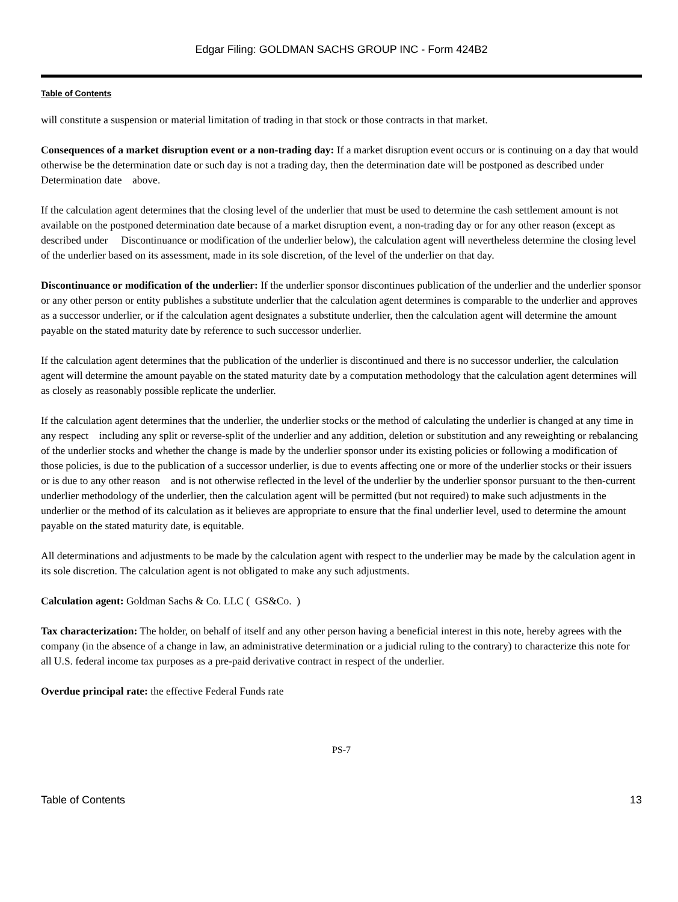Edgar Filing: GOLDMAN SACHS GROUP INC - Form 424B2
Table of Contents
will constitute a suspension or material limitation of trading in that stock or those contracts in that market.
Consequences of a market disruption event or a non-trading day: If a market disruption event occurs or is continuing on a day that would otherwise be the determination date or such day is not a trading day, then the determination date will be postponed as described under Determination date above.
If the calculation agent determines that the closing level of the underlier that must be used to determine the cash settlement amount is not available on the postponed determination date because of a market disruption event, a non-trading day or for any other reason (except as described under Discontinuance or modification of the underlier below), the calculation agent will nevertheless determine the closing level of the underlier based on its assessment, made in its sole discretion, of the level of the underlier on that day.
Discontinuance or modification of the underlier: If the underlier sponsor discontinues publication of the underlier and the underlier sponsor or any other person or entity publishes a substitute underlier that the calculation agent determines is comparable to the underlier and approves as a successor underlier, or if the calculation agent designates a substitute underlier, then the calculation agent will determine the amount payable on the stated maturity date by reference to such successor underlier.
If the calculation agent determines that the publication of the underlier is discontinued and there is no successor underlier, the calculation agent will determine the amount payable on the stated maturity date by a computation methodology that the calculation agent determines will as closely as reasonably possible replicate the underlier.
If the calculation agent determines that the underlier, the underlier stocks or the method of calculating the underlier is changed at any time in any respect including any split or reverse-split of the underlier and any addition, deletion or substitution and any reweighting or rebalancing of the underlier stocks and whether the change is made by the underlier sponsor under its existing policies or following a modification of those policies, is due to the publication of a successor underlier, is due to events affecting one or more of the underlier stocks or their issuers or is due to any other reason and is not otherwise reflected in the level of the underlier by the underlier sponsor pursuant to the then-current underlier methodology of the underlier, then the calculation agent will be permitted (but not required) to make such adjustments in the underlier or the method of its calculation as it believes are appropriate to ensure that the final underlier level, used to determine the amount payable on the stated maturity date, is equitable.
All determinations and adjustments to be made by the calculation agent with respect to the underlier may be made by the calculation agent in its sole discretion. The calculation agent is not obligated to make any such adjustments.
Calculation agent: Goldman Sachs & Co. LLC ( GS&Co. )
Tax characterization: The holder, on behalf of itself and any other person having a beneficial interest in this note, hereby agrees with the company (in the absence of a change in law, an administrative determination or a judicial ruling to the contrary) to characterize this note for all U.S. federal income tax purposes as a pre-paid derivative contract in respect of the underlier.
Overdue principal rate: the effective Federal Funds rate
PS-7
Table of Contents 13